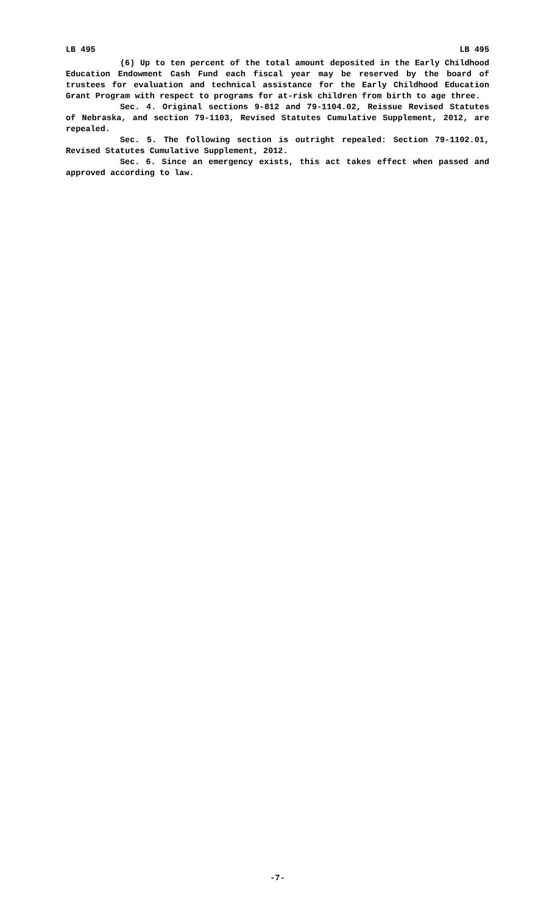LB 495 LB 495
(6) Up to ten percent of the total amount deposited in the Early Childhood Education Endowment Cash Fund each fiscal year may be reserved by the board of trustees for evaluation and technical assistance for the Early Childhood Education Grant Program with respect to programs for at-risk children from birth to age three.
Sec. 4. Original sections 9-812 and 79-1104.02, Reissue Revised Statutes of Nebraska, and section 79-1103, Revised Statutes Cumulative Supplement, 2012, are repealed.
Sec. 5. The following section is outright repealed: Section 79-1102.01, Revised Statutes Cumulative Supplement, 2012.
Sec. 6. Since an emergency exists, this act takes effect when passed and approved according to law.
-7-